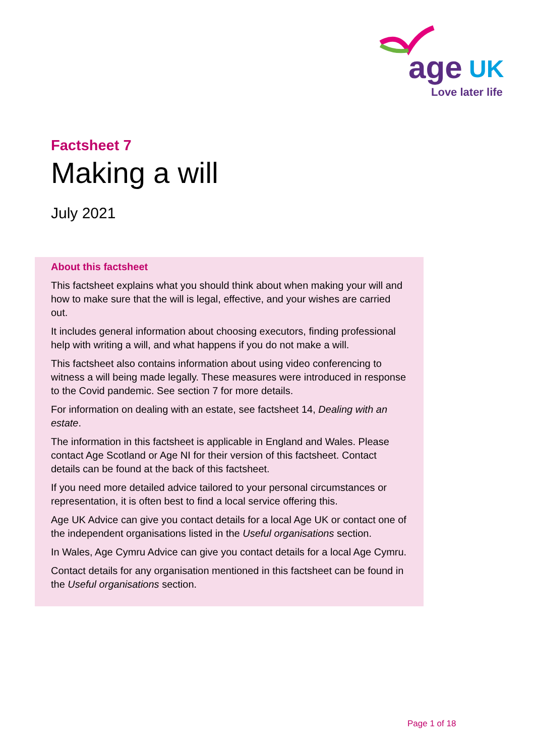age
UK
Love later life
Factsheet 7
Making a will
July 2021
About this factsheet
This factsheet explains what you should think about when making your will and how to make sure that the will is legal, effective, and your wishes are carried out.
It includes general information about choosing executors, finding professional help with writing a will, and what happens if you do not make a will.
This factsheet also contains information about using video conferencing to witness a will being made legally. These measures were introduced in response to the Covid pandemic. See section 7 for more details.
For information on dealing with an estate, see factsheet 14, Dealing with an estate.
The information in this factsheet is applicable in England and Wales. Please contact Age Scotland or Age NI for their version of this factsheet. Contact details can be found at the back of this factsheet.
If you need more detailed advice tailored to your personal circumstances or representation, it is often best to find a local service offering this.
Age UK Advice can give you contact details for a local Age UK or contact one of the independent organisations listed in the Useful organisations section.
In Wales, Age Cymru Advice can give you contact details for a local Age Cymru.
Contact details for any organisation mentioned in this factsheet can be found in the Useful organisations section.
Page 1 of 18